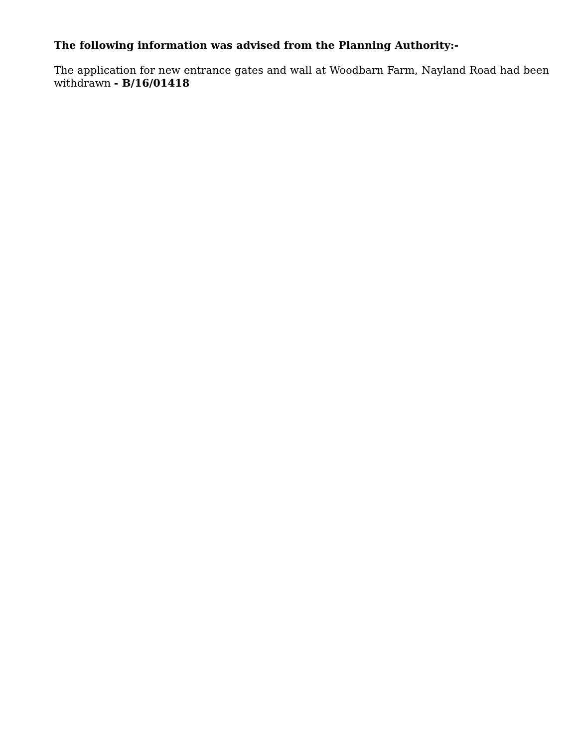The following information was advised from the Planning Authority:-
The application for new entrance gates and wall at Woodbarn Farm, Nayland Road had been withdrawn - B/16/01418